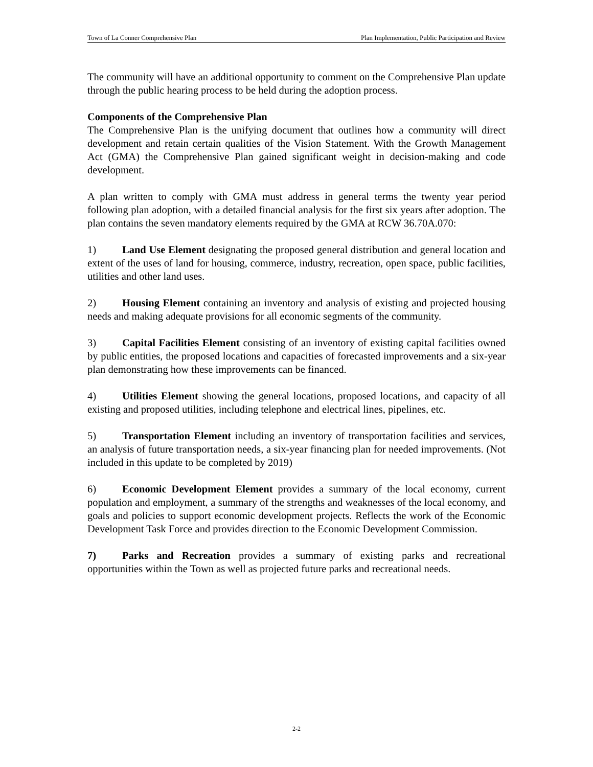Town of La Conner Comprehensive Plan Plan Implementation, Public Participation and Review
The community will have an additional opportunity to comment on the Comprehensive Plan update through the public hearing process to be held during the adoption process.
Components of the Comprehensive Plan
The Comprehensive Plan is the unifying document that outlines how a community will direct development and retain certain qualities of the Vision Statement. With the Growth Management Act (GMA) the Comprehensive Plan gained significant weight in decision-making and code development.
A plan written to comply with GMA must address in general terms the twenty year period following plan adoption, with a detailed financial analysis for the first six years after adoption. The plan contains the seven mandatory elements required by the GMA at RCW 36.70A.070:
1) Land Use Element designating the proposed general distribution and general location and extent of the uses of land for housing, commerce, industry, recreation, open space, public facilities, utilities and other land uses.
2) Housing Element containing an inventory and analysis of existing and projected housing needs and making adequate provisions for all economic segments of the community.
3) Capital Facilities Element consisting of an inventory of existing capital facilities owned by public entities, the proposed locations and capacities of forecasted improvements and a six-year plan demonstrating how these improvements can be financed.
4) Utilities Element showing the general locations, proposed locations, and capacity of all existing and proposed utilities, including telephone and electrical lines, pipelines, etc.
5) Transportation Element including an inventory of transportation facilities and services, an analysis of future transportation needs, a six-year financing plan for needed improvements. (Not included in this update to be completed by 2019)
6) Economic Development Element provides a summary of the local economy, current population and employment, a summary of the strengths and weaknesses of the local economy, and goals and policies to support economic development projects. Reflects the work of the Economic Development Task Force and provides direction to the Economic Development Commission.
7) Parks and Recreation provides a summary of existing parks and recreational opportunities within the Town as well as projected future parks and recreational needs.
2-2